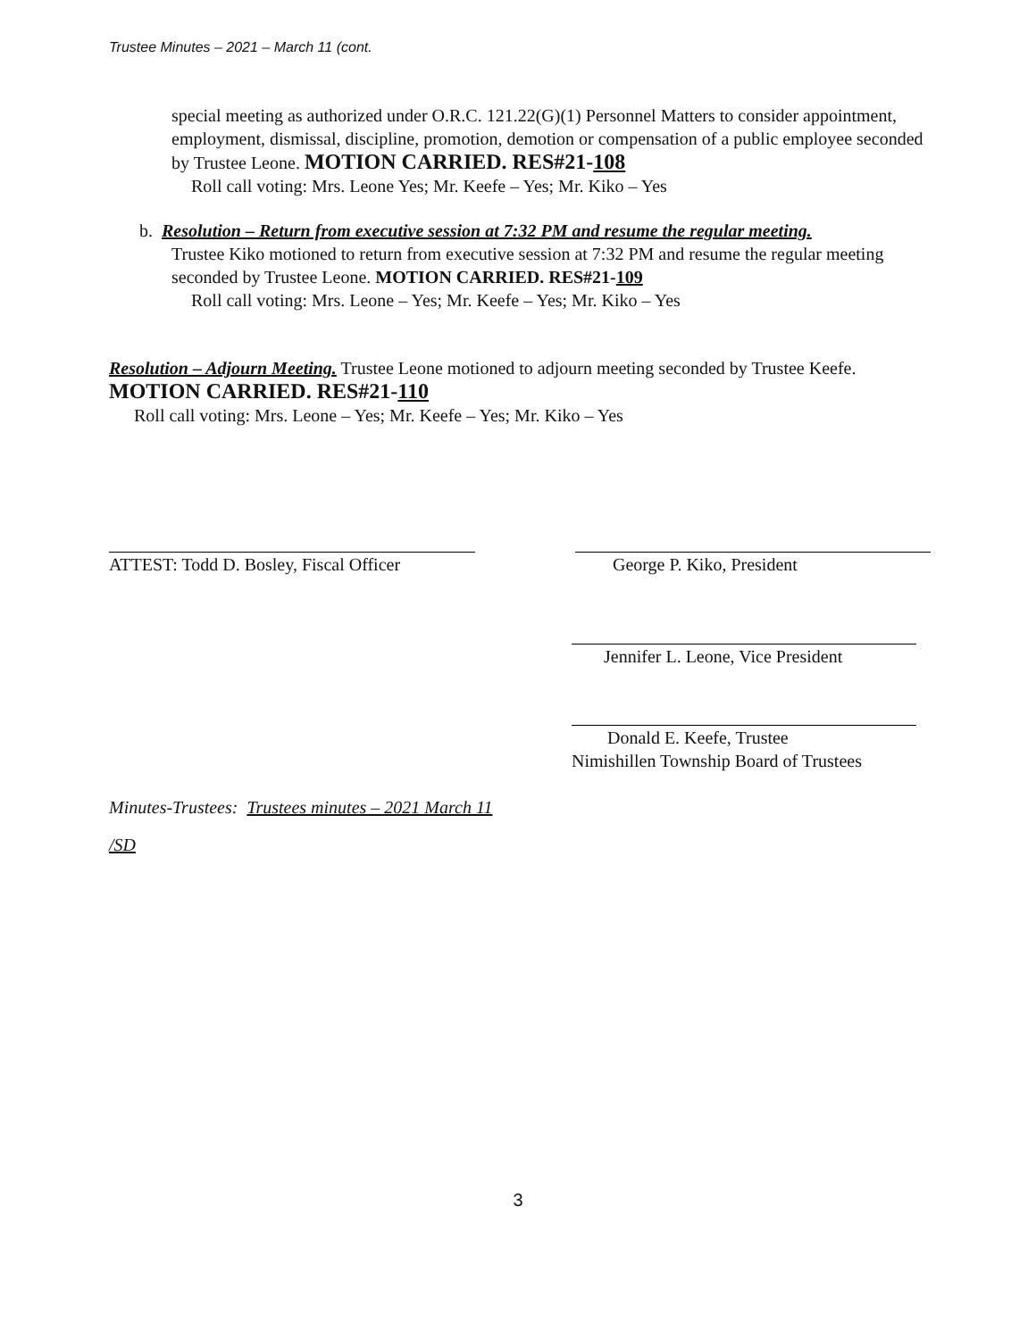Trustee Minutes – 2021 – March 11 (cont.
special meeting as authorized under O.R.C. 121.22(G)(1) Personnel Matters to consider appointment, employment, dismissal, discipline, promotion, demotion or compensation of a public employee seconded by Trustee Leone. MOTION CARRIED. RES#21-108
Roll call voting: Mrs. Leone Yes; Mr. Keefe – Yes; Mr. Kiko – Yes
b. Resolution – Return from executive session at 7:32 PM and resume the regular meeting.
Trustee Kiko motioned to return from executive session at 7:32 PM and resume the regular meeting seconded by Trustee Leone. MOTION CARRIED. RES#21-109
Roll call voting: Mrs. Leone – Yes; Mr. Keefe – Yes; Mr. Kiko – Yes
Resolution – Adjourn Meeting. Trustee Leone motioned to adjourn meeting seconded by Trustee Keefe. MOTION CARRIED. RES#21-110
Roll call voting: Mrs. Leone – Yes; Mr. Keefe – Yes; Mr. Kiko – Yes
ATTEST: Todd D. Bosley, Fiscal Officer
George P. Kiko, President
Jennifer L. Leone, Vice President
Donald E. Keefe, Trustee
Nimishillen Township Board of Trustees
Minutes-Trustees: Trustees minutes – 2021 March 11
/SD
3